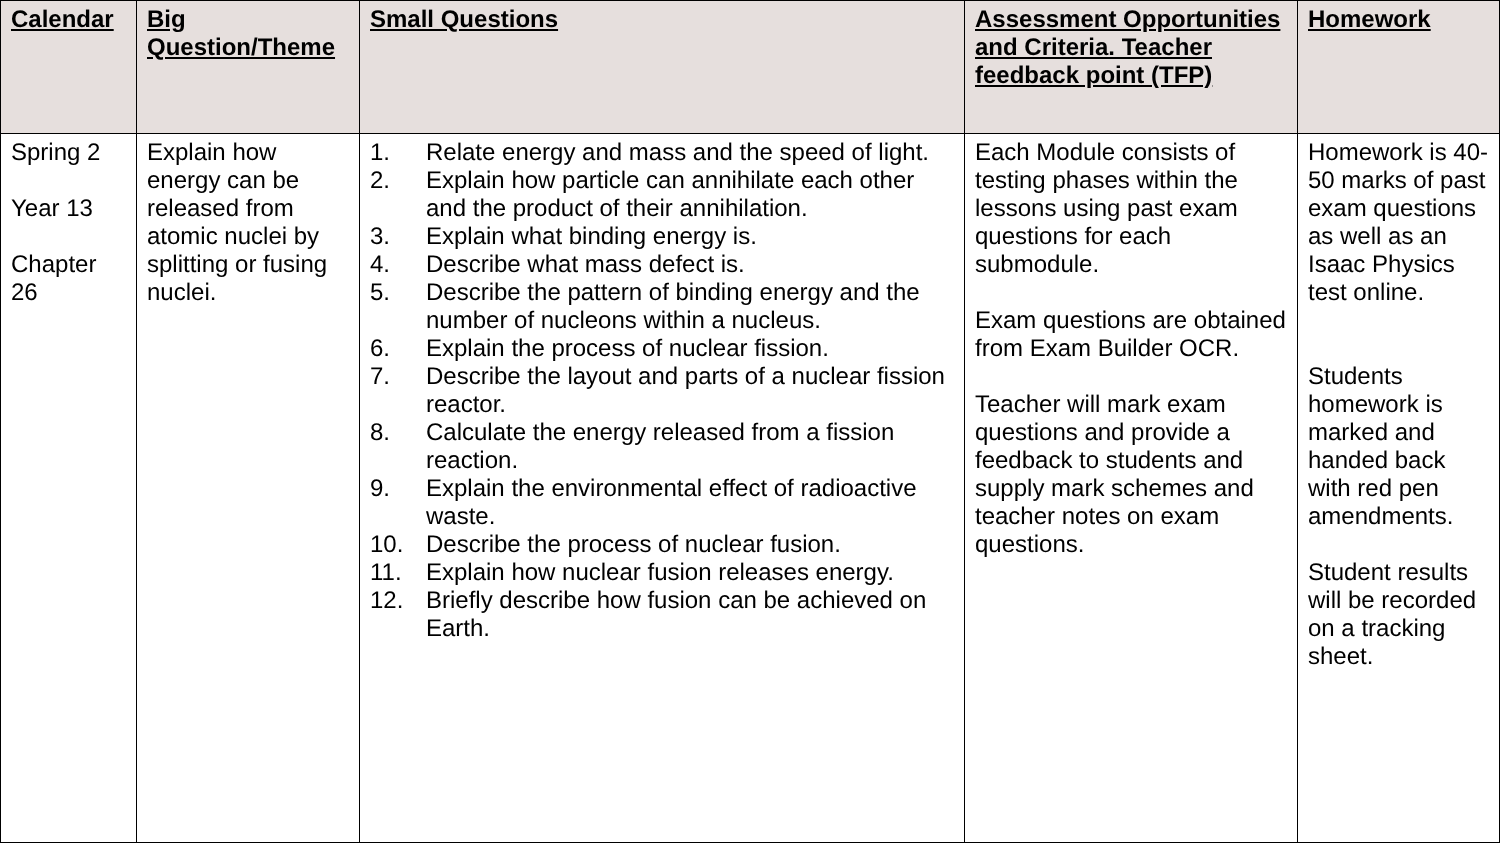| Calendar | Big Question/Theme | Small Questions | Assessment Opportunities and Criteria. Teacher feedback point (TFP) | Homework |
| --- | --- | --- | --- | --- |
| Spring 2 Year 13 Chapter 26 | Explain how energy can be released from atomic nuclei by splitting or fusing nuclei. | 1. Relate energy and mass and the speed of light. 2. Explain how particle can annihilate each other and the product of their annihilation. 3. Explain what binding energy is. 4. Describe what mass defect is. 5. Describe the pattern of binding energy and the number of nucleons within a nucleus. 6. Explain the process of nuclear fission. 7. Describe the layout and parts of a nuclear fission reactor. 8. Calculate the energy released from a fission reaction. 9. Explain the environmental effect of radioactive waste. 10. Describe the process of nuclear fusion. 11. Explain how nuclear fusion releases energy. 12. Briefly describe how fusion can be achieved on Earth. | Each Module consists of testing phases within the lessons using past exam questions for each submodule. Exam questions are obtained from Exam Builder OCR. Teacher will mark exam questions and provide a feedback to students and supply mark schemes and teacher notes on exam questions. | Homework is 40-50 marks of past exam questions as well as an Isaac Physics test online. Students homework is marked and handed back with red pen amendments. Student results will be recorded on a tracking sheet. |